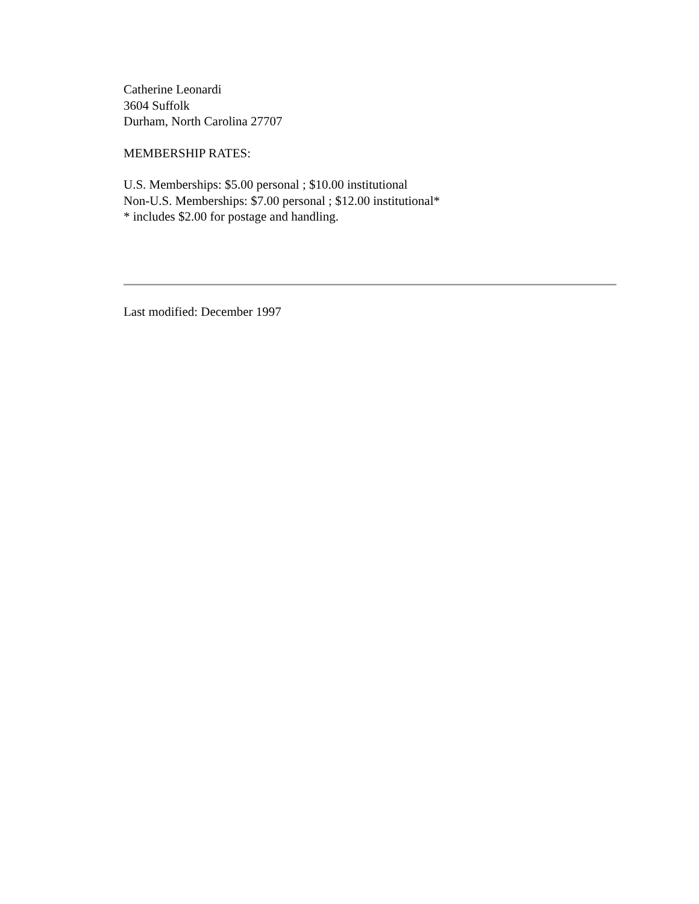Catherine Leonardi
3604 Suffolk
Durham, North Carolina 27707
MEMBERSHIP RATES:
U.S. Memberships: $5.00 personal ; $10.00 institutional
Non-U.S. Memberships: $7.00 personal ; $12.00 institutional*
* includes $2.00 for postage and handling.
Last modified: December 1997